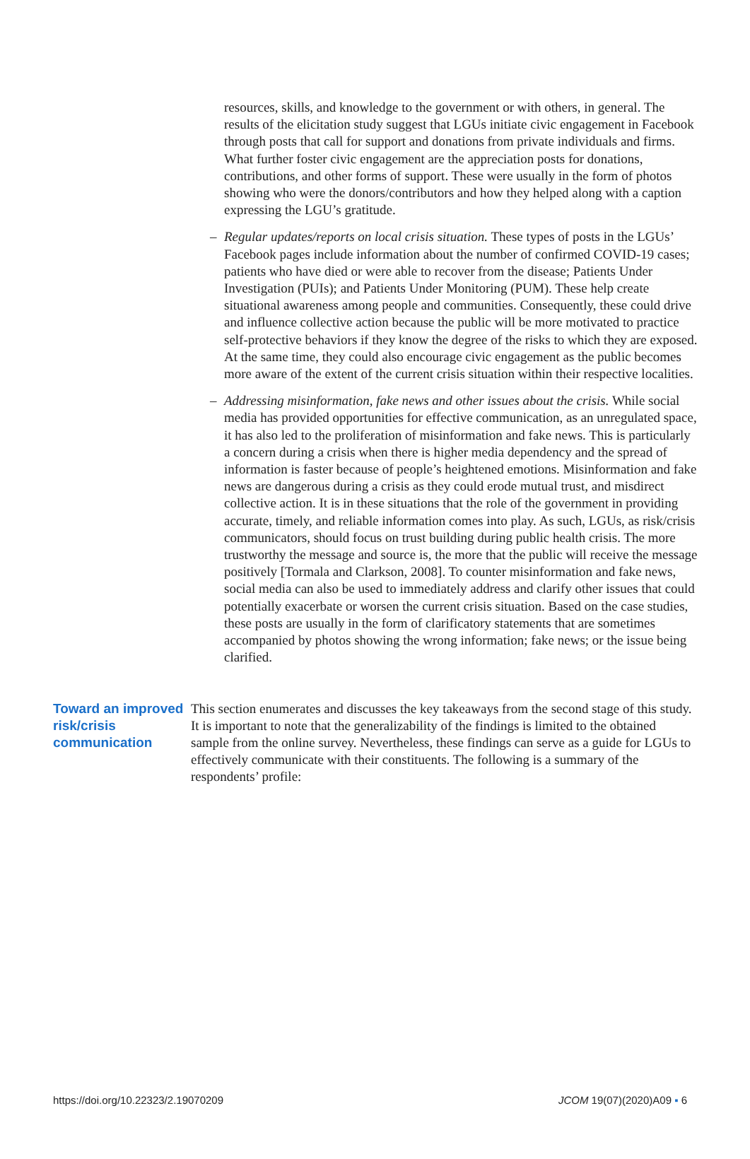resources, skills, and knowledge to the government or with others, in general. The results of the elicitation study suggest that LGUs initiate civic engagement in Facebook through posts that call for support and donations from private individuals and firms. What further foster civic engagement are the appreciation posts for donations, contributions, and other forms of support. These were usually in the form of photos showing who were the donors/contributors and how they helped along with a caption expressing the LGU’s gratitude.
– Regular updates/reports on local crisis situation. These types of posts in the LGUs’ Facebook pages include information about the number of confirmed COVID-19 cases; patients who have died or were able to recover from the disease; Patients Under Investigation (PUIs); and Patients Under Monitoring (PUM). These help create situational awareness among people and communities. Consequently, these could drive and influence collective action because the public will be more motivated to practice self-protective behaviors if they know the degree of the risks to which they are exposed. At the same time, they could also encourage civic engagement as the public becomes more aware of the extent of the current crisis situation within their respective localities.
– Addressing misinformation, fake news and other issues about the crisis. While social media has provided opportunities for effective communication, as an unregulated space, it has also led to the proliferation of misinformation and fake news. This is particularly a concern during a crisis when there is higher media dependency and the spread of information is faster because of people’s heightened emotions. Misinformation and fake news are dangerous during a crisis as they could erode mutual trust, and misdirect collective action. It is in these situations that the role of the government in providing accurate, timely, and reliable information comes into play. As such, LGUs, as risk/crisis communicators, should focus on trust building during public health crisis. The more trustworthy the message and source is, the more that the public will receive the message positively [Tormala and Clarkson, 2008]. To counter misinformation and fake news, social media can also be used to immediately address and clarify other issues that could potentially exacerbate or worsen the current crisis situation. Based on the case studies, these posts are usually in the form of clarificatory statements that are sometimes accompanied by photos showing the wrong information; fake news; or the issue being clarified.
Toward an improved risk/crisis communication
This section enumerates and discusses the key takeaways from the second stage of this study. It is important to note that the generalizability of the findings is limited to the obtained sample from the online survey. Nevertheless, these findings can serve as a guide for LGUs to effectively communicate with their constituents. The following is a summary of the respondents’ profile:
https://doi.org/10.22323/2.19070209 JCOM 19(07)(2020)A09 ▪ 6